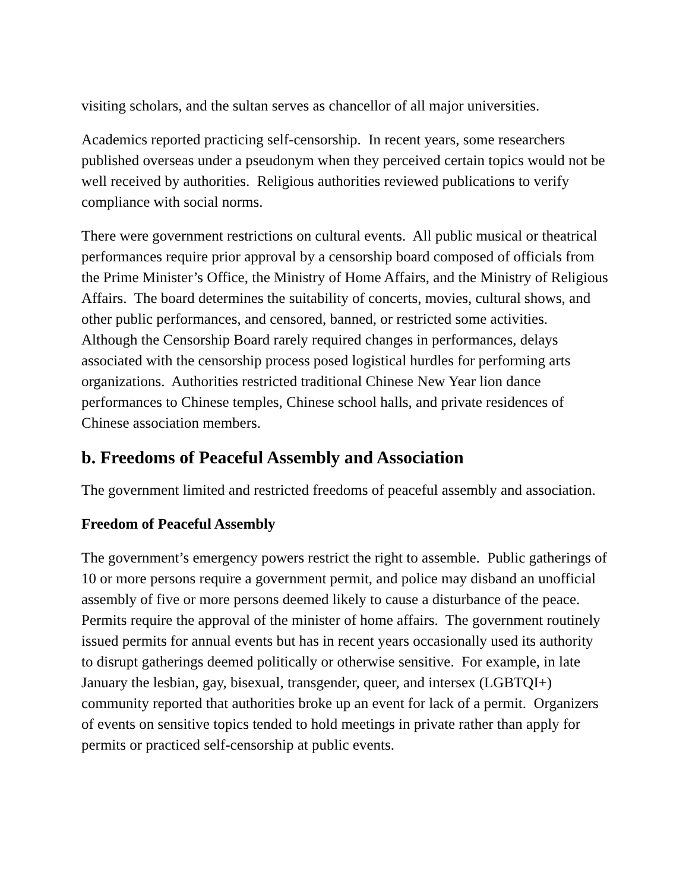visiting scholars, and the sultan serves as chancellor of all major universities.
Academics reported practicing self-censorship. In recent years, some researchers published overseas under a pseudonym when they perceived certain topics would not be well received by authorities. Religious authorities reviewed publications to verify compliance with social norms.
There were government restrictions on cultural events. All public musical or theatrical performances require prior approval by a censorship board composed of officials from the Prime Minister’s Office, the Ministry of Home Affairs, and the Ministry of Religious Affairs. The board determines the suitability of concerts, movies, cultural shows, and other public performances, and censored, banned, or restricted some activities. Although the Censorship Board rarely required changes in performances, delays associated with the censorship process posed logistical hurdles for performing arts organizations. Authorities restricted traditional Chinese New Year lion dance performances to Chinese temples, Chinese school halls, and private residences of Chinese association members.
b. Freedoms of Peaceful Assembly and Association
The government limited and restricted freedoms of peaceful assembly and association.
Freedom of Peaceful Assembly
The government’s emergency powers restrict the right to assemble. Public gatherings of 10 or more persons require a government permit, and police may disband an unofficial assembly of five or more persons deemed likely to cause a disturbance of the peace. Permits require the approval of the minister of home affairs. The government routinely issued permits for annual events but has in recent years occasionally used its authority to disrupt gatherings deemed politically or otherwise sensitive. For example, in late January the lesbian, gay, bisexual, transgender, queer, and intersex (LGBTQI+) community reported that authorities broke up an event for lack of a permit. Organizers of events on sensitive topics tended to hold meetings in private rather than apply for permits or practiced self-censorship at public events.